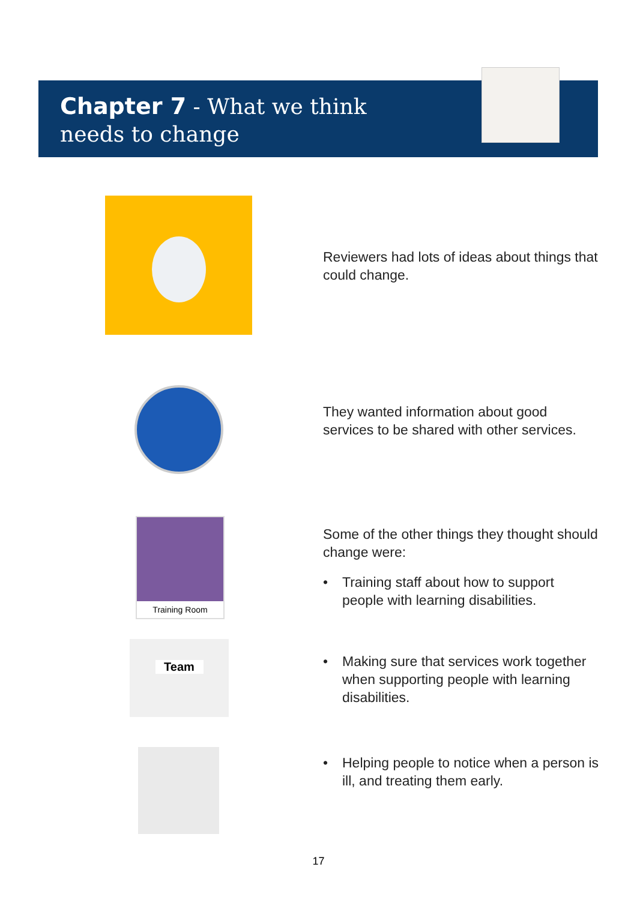Chapter 7 - What we think
needs to change
Reviewers had lots of ideas about things that could change.
They wanted information about good services to be shared with other services.
Training Room
Some of the other things they thought should change were:
• Training staff about how to support people with learning disabilities.
• Making sure that services work together when supporting people with learning disabilities.
• Helping people to notice when a person is ill, and treating them early.
Team
17